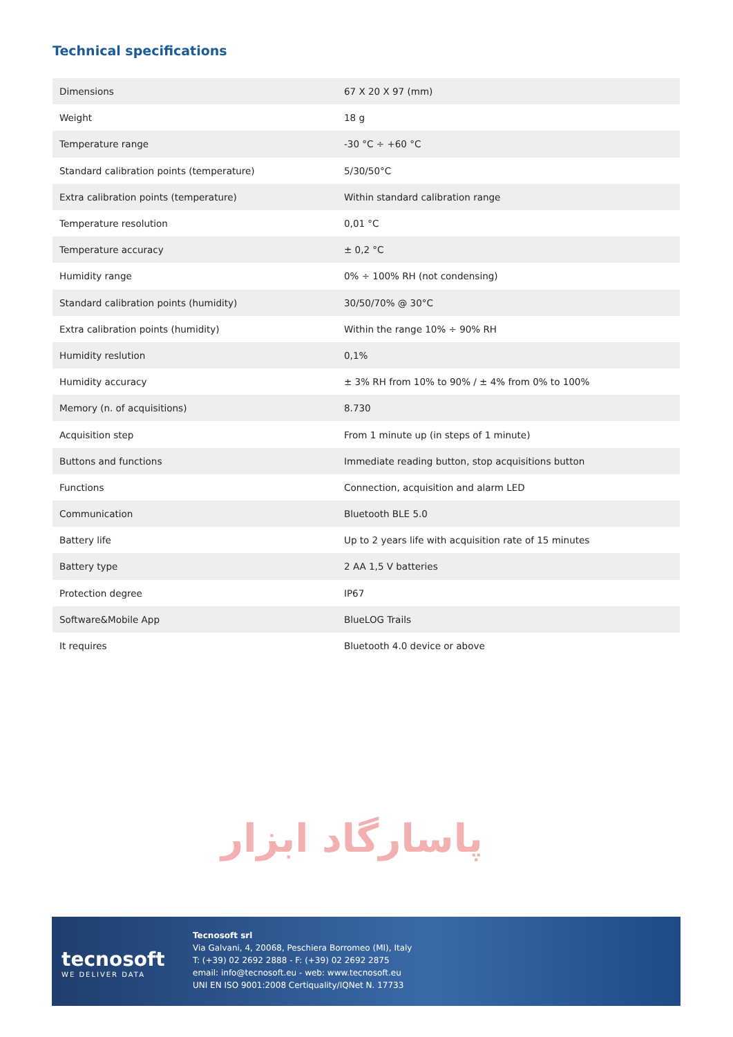Technical specifications
پاسارگاد ابزار
| Dimensions | 67 X 20 X 97 (mm) |
| Weight | 18 g |
| Temperature range | -30 °C ÷ +60 °C |
| Standard calibration points (temperature) | 5/30/50°C |
| Extra calibration points (temperature) | Within standard calibration range |
| Temperature resolution | 0,01 °C |
| Temperature accuracy | ± 0,2 °C |
| Humidity range | 0% ÷ 100% RH (not condensing) |
| Standard calibration points (humidity) | 30/50/70% @ 30°C |
| Extra calibration points (humidity) | Within the range 10% ÷ 90% RH |
| Humidity reslution | 0,1% |
| Humidity accuracy | ± 3% RH from 10% to 90% / ± 4% from 0% to 100% |
| Memory (n. of acquisitions) | 8.730 |
| Acquisition step | From 1 minute up (in steps of 1 minute) |
| Buttons and functions | Immediate reading button, stop acquisitions button |
| Functions | Connection, acquisition and alarm LED |
| Communication | Bluetooth BLE 5.0 |
| Battery life | Up to 2 years life with acquisition rate of 15 minutes |
| Battery type | 2 AA 1,5 V batteries |
| Protection degree | IP67 |
| Software&Mobile App | BlueLOG Trails |
| It requires | Bluetooth 4.0 device or above |
tecnosoft
WE DELIVER DATA
Tecnosoft srl
Via Galvani, 4, 20068, Peschiera Borromeo (MI), Italy
T: (+39) 02 2692 2888 - F: (+39) 02 2692 2875
email: info@tecnosoft.eu - web: www.tecnosoft.eu
UNI EN ISO 9001:2008 Certiquality/IQNet N. 17733